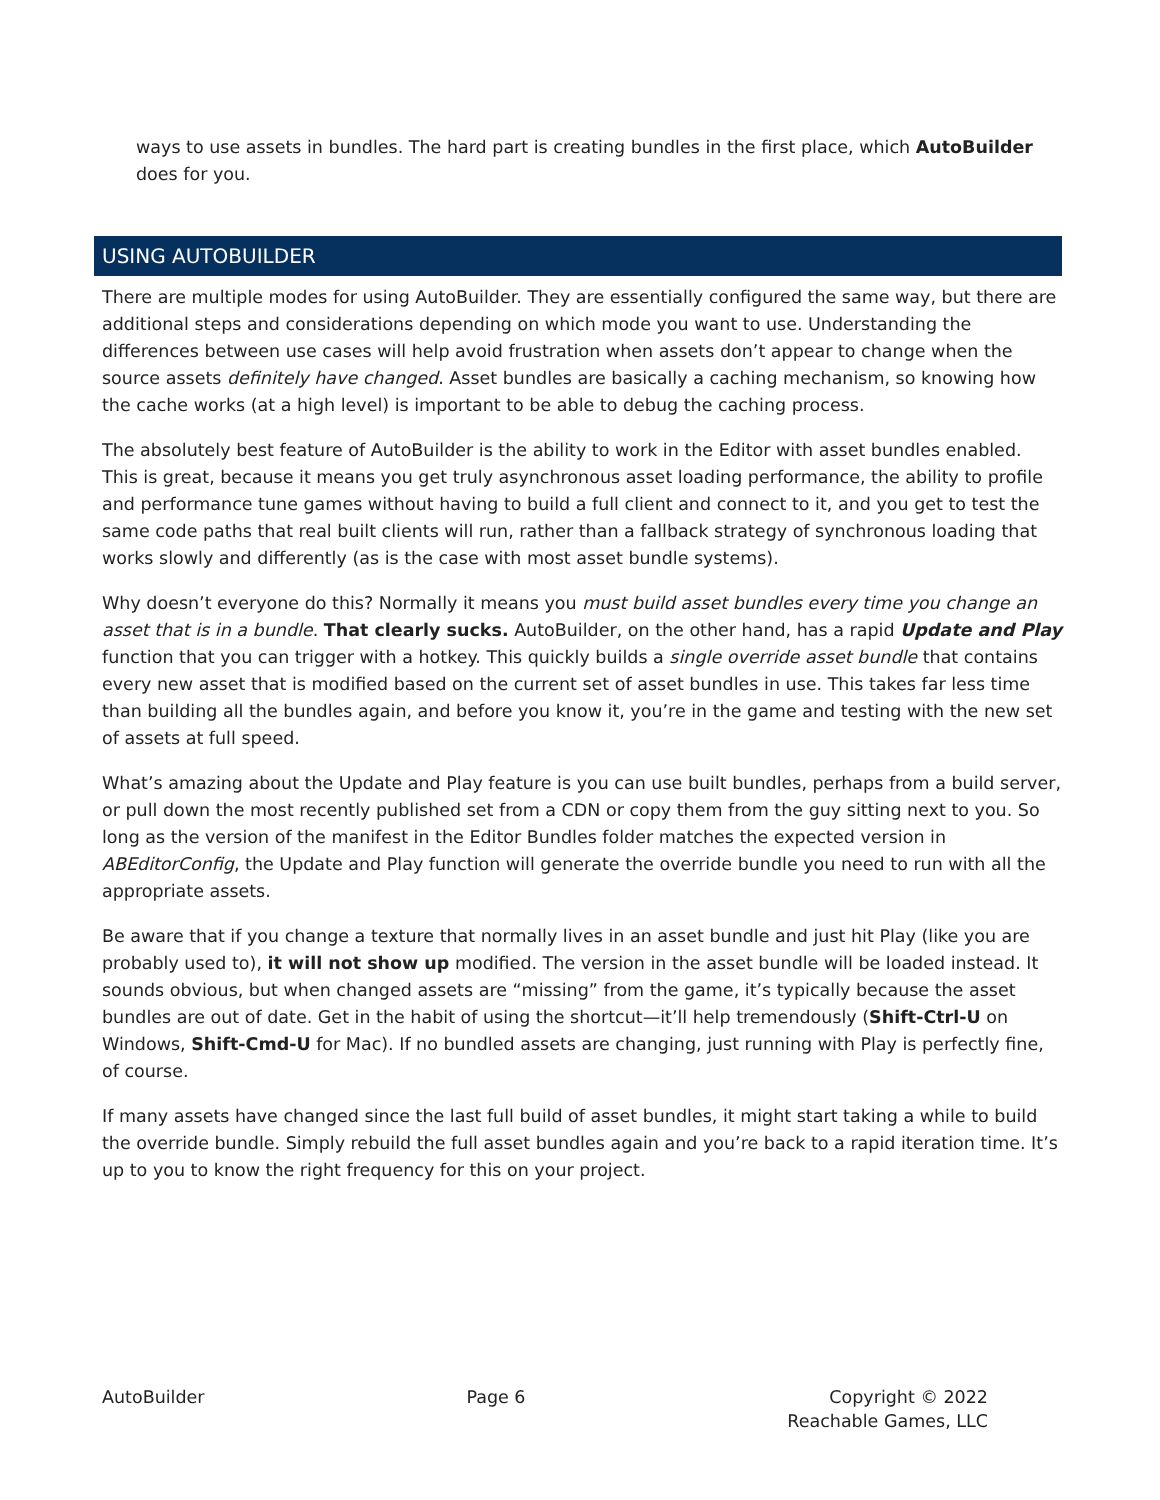ways to use assets in bundles. The hard part is creating bundles in the first place, which AutoBuilder does for you.
USING AUTOBUILDER
There are multiple modes for using AutoBuilder. They are essentially configured the same way, but there are additional steps and considerations depending on which mode you want to use. Understanding the differences between use cases will help avoid frustration when assets don’t appear to change when the source assets definitely have changed. Asset bundles are basically a caching mechanism, so knowing how the cache works (at a high level) is important to be able to debug the caching process.
The absolutely best feature of AutoBuilder is the ability to work in the Editor with asset bundles enabled. This is great, because it means you get truly asynchronous asset loading performance, the ability to profile and performance tune games without having to build a full client and connect to it, and you get to test the same code paths that real built clients will run, rather than a fallback strategy of synchronous loading that works slowly and differently (as is the case with most asset bundle systems).
Why doesn’t everyone do this? Normally it means you must build asset bundles every time you change an asset that is in a bundle. That clearly sucks. AutoBuilder, on the other hand, has a rapid Update and Play function that you can trigger with a hotkey. This quickly builds a single override asset bundle that contains every new asset that is modified based on the current set of asset bundles in use. This takes far less time than building all the bundles again, and before you know it, you’re in the game and testing with the new set of assets at full speed.
What’s amazing about the Update and Play feature is you can use built bundles, perhaps from a build server, or pull down the most recently published set from a CDN or copy them from the guy sitting next to you. So long as the version of the manifest in the Editor Bundles folder matches the expected version in ABEditorConfig, the Update and Play function will generate the override bundle you need to run with all the appropriate assets.
Be aware that if you change a texture that normally lives in an asset bundle and just hit Play (like you are probably used to), it will not show up modified. The version in the asset bundle will be loaded instead. It sounds obvious, but when changed assets are “missing” from the game, it’s typically because the asset bundles are out of date. Get in the habit of using the shortcut—it’ll help tremendously (Shift-Ctrl-U on Windows, Shift-Cmd-U for Mac). If no bundled assets are changing, just running with Play is perfectly fine, of course.
If many assets have changed since the last full build of asset bundles, it might start taking a while to build the override bundle. Simply rebuild the full asset bundles again and you’re back to a rapid iteration time. It’s up to you to know the right frequency for this on your project.
AutoBuilder Page 6 Copyright © 2022
Reachable Games, LLC